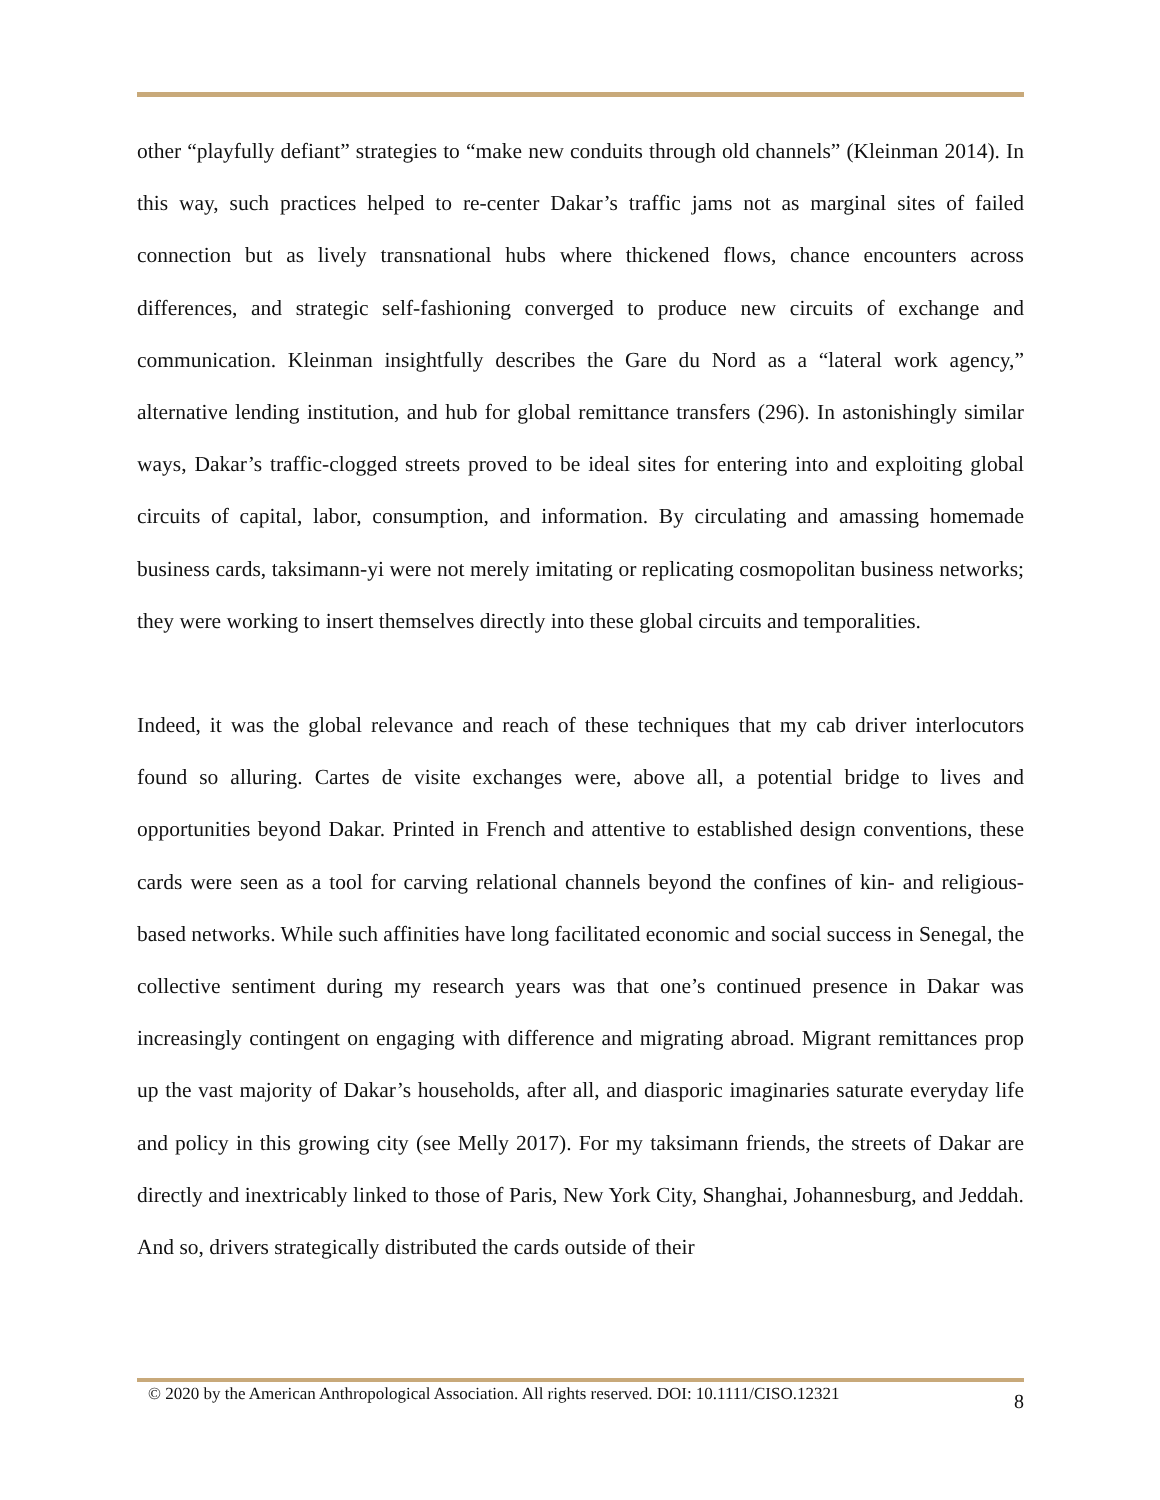other “playfully defiant” strategies to “make new conduits through old channels” (Kleinman 2014). In this way, such practices helped to re-center Dakar’s traffic jams not as marginal sites of failed connection but as lively transnational hubs where thickened flows, chance encounters across differences, and strategic self-fashioning converged to produce new circuits of exchange and communication. Kleinman insightfully describes the Gare du Nord as a “lateral work agency,” alternative lending institution, and hub for global remittance transfers (296). In astonishingly similar ways, Dakar’s traffic-clogged streets proved to be ideal sites for entering into and exploiting global circuits of capital, labor, consumption, and information. By circulating and amassing homemade business cards, taksimann-yi were not merely imitating or replicating cosmopolitan business networks; they were working to insert themselves directly into these global circuits and temporalities.
Indeed, it was the global relevance and reach of these techniques that my cab driver interlocutors found so alluring. Cartes de visite exchanges were, above all, a potential bridge to lives and opportunities beyond Dakar. Printed in French and attentive to established design conventions, these cards were seen as a tool for carving relational channels beyond the confines of kin- and religious-based networks. While such affinities have long facilitated economic and social success in Senegal, the collective sentiment during my research years was that one’s continued presence in Dakar was increasingly contingent on engaging with difference and migrating abroad. Migrant remittances prop up the vast majority of Dakar’s households, after all, and diasporic imaginaries saturate everyday life and policy in this growing city (see Melly 2017). For my taksimann friends, the streets of Dakar are directly and inextricably linked to those of Paris, New York City, Shanghai, Johannesburg, and Jeddah. And so, drivers strategically distributed the cards outside of their
© 2020 by the American Anthropological Association. All rights reserved. DOI: 10.1111/CISO.12321 8